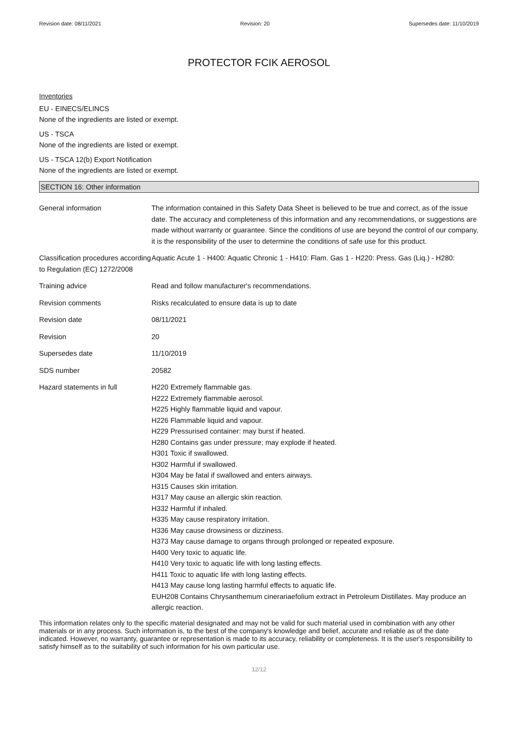Revision date: 08/11/2021 Revision: 20 Supersedes date: 11/10/2019
PROTECTOR FCIK AEROSOL
Inventories
EU - EINECS/ELINCS
None of the ingredients are listed or exempt.
US - TSCA
None of the ingredients are listed or exempt.
US - TSCA 12(b) Export Notification
None of the ingredients are listed or exempt.
SECTION 16: Other information
| General information | The information contained in this Safety Data Sheet is believed to be true and correct, as of the issue date. The accuracy and completeness of this information and any recommendations, or suggestions are made without warranty or guarantee. Since the conditions of use are beyond the control of our company, it is the responsibility of the user to determine the conditions of safe use for this product. |
| Classification procedures according to Regulation (EC) 1272/2008 | Aquatic Acute 1 - H400: Aquatic Chronic 1 - H410: Flam. Gas 1 - H220: Press. Gas (Liq.) - H280: |
| Training advice | Read and follow manufacturer's recommendations. |
| Revision comments | Risks recalculated to ensure data is up to date |
| Revision date | 08/11/2021 |
| Revision | 20 |
| Supersedes date | 11/10/2019 |
| SDS number | 20582 |
| Hazard statements in full | H220 Extremely flammable gas. H222 Extremely flammable aerosol. H225 Highly flammable liquid and vapour. H226 Flammable liquid and vapour. H229 Pressurised container: may burst if heated. H280 Contains gas under pressure; may explode if heated. H301 Toxic if swallowed. H302 Harmful if swallowed. H304 May be fatal if swallowed and enters airways. H315 Causes skin irritation. H317 May cause an allergic skin reaction. H332 Harmful if inhaled. H335 May cause respiratory irritation. H336 May cause drowsiness or dizziness. H373 May cause damage to organs through prolonged or repeated exposure. H400 Very toxic to aquatic life. H410 Very toxic to aquatic life with long lasting effects. H411 Toxic to aquatic life with long lasting effects. H413 May cause long lasting harmful effects to aquatic life. EUH208 Contains Chrysanthemum cinerariaefolium extract in Petroleum Distillates. May produce an allergic reaction. |
This information relates only to the specific material designated and may not be valid for such material used in combination with any other materials or in any process. Such information is, to the best of the company's knowledge and belief, accurate and reliable as of the date indicated. However, no warranty, guarantee or representation is made to its accuracy, reliability or completeness. It is the user's responsibility to satisfy himself as to the suitability of such information for his own particular use.
12/12